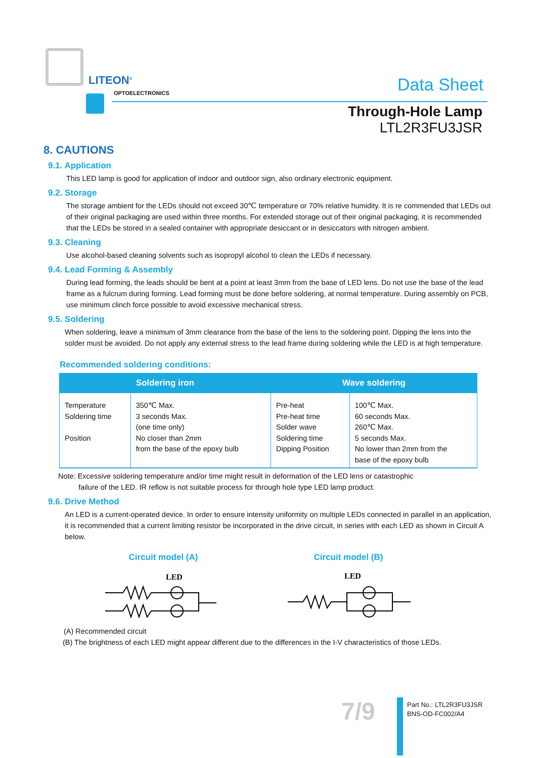LITEON<sup>®</sup>
OPTOELECTRONICS Data Sheet
Through-Hole Lamp
LTL2R3FU3JSR
8. CAUTIONS
9.1. Application
This LED lamp is good for application of indoor and outdoor sign, also ordinary electronic equipment.
9.2. Storage
The storage ambient for the LEDs should not exceed 30℃ temperature or 70% relative humidity. It is re commended that LEDs out of their original packaging are used within three months. For extended storage out of their original packaging, it is recommended that the LEDs be stored in a sealed container with appropriate desiccant or in desiccators with nitrogen ambient.
9.3. Cleaning
Use alcohol-based cleaning solvents such as isopropyl alcohol to clean the LEDs if necessary.
9.4. Lead Forming & Assembly
During lead forming, the leads should be bent at a point at least 3mm from the base of LED lens. Do not use the base of the lead frame as a fulcrum during forming. Lead forming must be done before soldering, at normal temperature. During assembly on PCB, use minimum clinch force possible to avoid excessive mechanical stress.
9.5. Soldering
When soldering, leave a minimum of 3mm clearance from the base of the lens to the soldering point. Dipping the lens into the solder must be avoided. Do not apply any external stress to the lead frame during soldering while the LED is at high temperature.
Recommended soldering conditions:
| Soldering iron | | Wave soldering | |
| --- | --- | --- | --- |
| Temperature Soldering time Position | 350℃ Max. 3 seconds Max. (one time only) No closer than 2mm from the base of the epoxy bulb | Pre-heat Pre-heat time Solder wave Soldering time Dipping Position | 100℃ Max. 60 seconds Max. 260℃ Max. 5 seconds Max. No lower than 2mm from the base of the epoxy bulb |
Note: Excessive soldering temperature and/or time might result in deformation of the LED lens or catastrophic
failure of the LED. IR reflow is not suitable process for through hole type LED lamp product.
9.6. Drive Method
An LED is a current-operated device. In order to ensure intensity uniformity on multiple LEDs connected in parallel in an application, it is recommended that a current limiting resistor be incorporated in the drive circuit, in series with each LED as shown in Circuit A below.
Circuit model (A)
LED
Circuit model (B)
LED
(A) Recommended circuit
(B) The brightness of each LED might appear different due to the differences in the I-V characteristics of those LEDs.
7/9
Part No.: LTL2R3FU3JSR
BNS-OD-FC002/A4